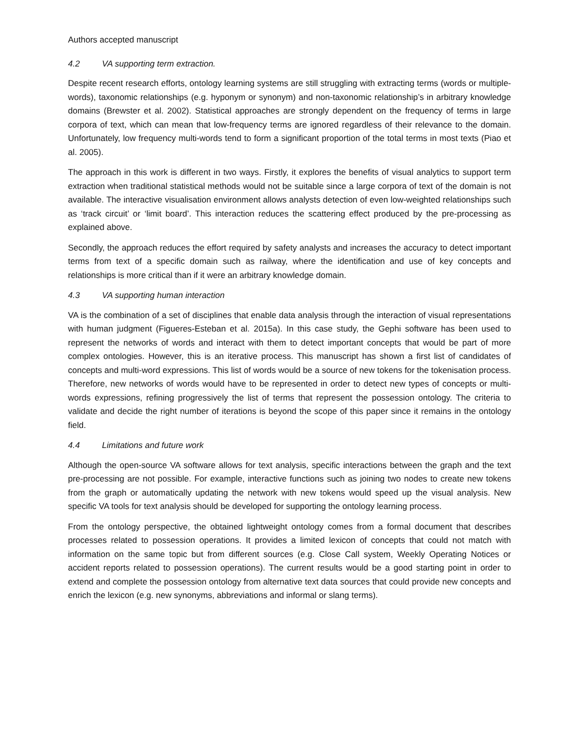Authors accepted manuscript
4.2 VA supporting term extraction.
Despite recent research efforts, ontology learning systems are still struggling with extracting terms (words or multiple-words), taxonomic relationships (e.g. hyponym or synonym) and non-taxonomic relationship’s in arbitrary knowledge domains (Brewster et al. 2002). Statistical approaches are strongly dependent on the frequency of terms in large corpora of text, which can mean that low-frequency terms are ignored regardless of their relevance to the domain. Unfortunately, low frequency multi-words tend to form a significant proportion of the total terms in most texts (Piao et al. 2005).
The approach in this work is different in two ways. Firstly, it explores the benefits of visual analytics to support term extraction when traditional statistical methods would not be suitable since a large corpora of text of the domain is not available. The interactive visualisation environment allows analysts detection of even low-weighted relationships such as ‘track circuit’ or ‘limit board’. This interaction reduces the scattering effect produced by the pre-processing as explained above.
Secondly, the approach reduces the effort required by safety analysts and increases the accuracy to detect important terms from text of a specific domain such as railway, where the identification and use of key concepts and relationships is more critical than if it were an arbitrary knowledge domain.
4.3 VA supporting human interaction
VA is the combination of a set of disciplines that enable data analysis through the interaction of visual representations with human judgment (Figueres-Esteban et al. 2015a). In this case study, the Gephi software has been used to represent the networks of words and interact with them to detect important concepts that would be part of more complex ontologies. However, this is an iterative process. This manuscript has shown a first list of candidates of concepts and multi-word expressions. This list of words would be a source of new tokens for the tokenisation process. Therefore, new networks of words would have to be represented in order to detect new types of concepts or multi-words expressions, refining progressively the list of terms that represent the possession ontology. The criteria to validate and decide the right number of iterations is beyond the scope of this paper since it remains in the ontology field.
4.4 Limitations and future work
Although the open-source VA software allows for text analysis, specific interactions between the graph and the text pre-processing are not possible. For example, interactive functions such as joining two nodes to create new tokens from the graph or automatically updating the network with new tokens would speed up the visual analysis. New specific VA tools for text analysis should be developed for supporting the ontology learning process.
From the ontology perspective, the obtained lightweight ontology comes from a formal document that describes processes related to possession operations. It provides a limited lexicon of concepts that could not match with information on the same topic but from different sources (e.g. Close Call system, Weekly Operating Notices or accident reports related to possession operations). The current results would be a good starting point in order to extend and complete the possession ontology from alternative text data sources that could provide new concepts and enrich the lexicon (e.g. new synonyms, abbreviations and informal or slang terms).